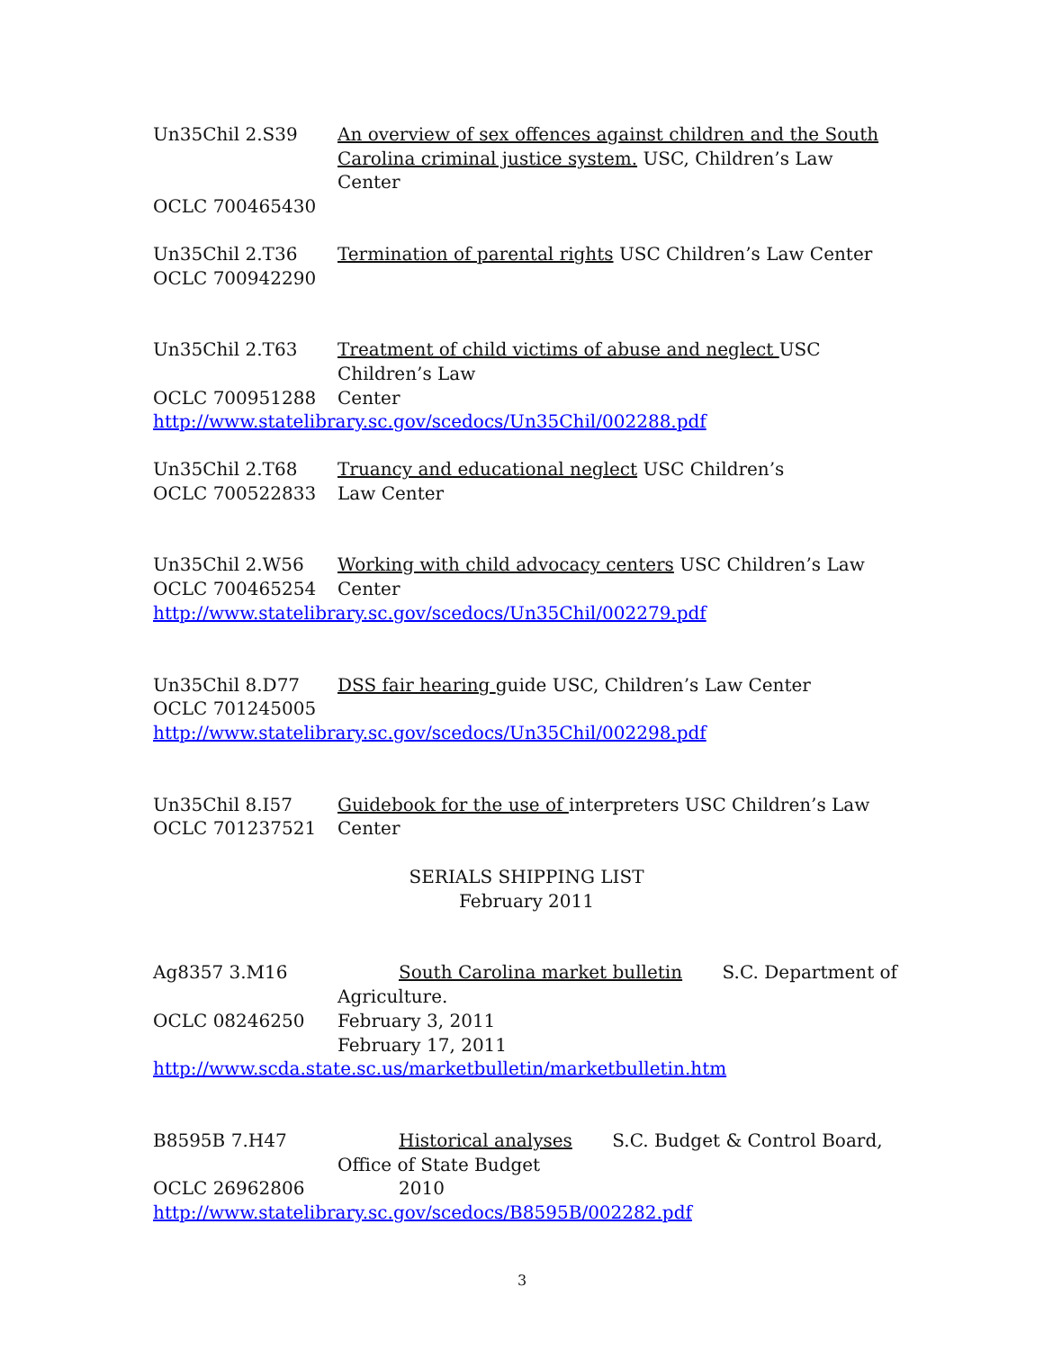Un35Chil 2.S39 An overview of sex offences against children and the South Carolina criminal justice system. USC, Children’s Law Center
OCLC 700465430
Un35Chil 2.T36
OCLC 700942290
Termination of parental rights USC Children’s Law Center
Un35Chil 2.T63
OCLC 700951288
Treatment of child victims of abuse and neglect USC Children’s Law
Center
http://www.statelibrary.sc.gov/scedocs/Un35Chil/002288.pdf
Un35Chil 2.T68
OCLC 700522833
Truancy and educational neglect USC Children’s
Law Center
Un35Chil 2.W56
OCLC 700465254
Working with child advocacy centers USC Children’s Law
Center
http://www.statelibrary.sc.gov/scedocs/Un35Chil/002279.pdf
Un35Chil 8.D77 DSS fair hearing guide USC, Children’s Law Center
OCLC 701245005
http://www.statelibrary.sc.gov/scedocs/Un35Chil/002298.pdf
Un35Chil 8.I57
OCLC 701237521
Guidebook for the use of interpreters USC Children’s Law
Center
SERIALS SHIPPING LIST
February 2011
Ag8357 3.M16 South Carolina market bulletin S.C. Department of
Agriculture.
OCLC 08246250 February 3, 2011
February 17, 2011
http://www.scda.state.sc.us/marketbulletin/marketbulletin.htm
B8595B 7.H47 Historical analyses S.C. Budget & Control Board,
Office of State Budget
OCLC 26962806 2010
http://www.statelibrary.sc.gov/scedocs/B8595B/002282.pdf
3